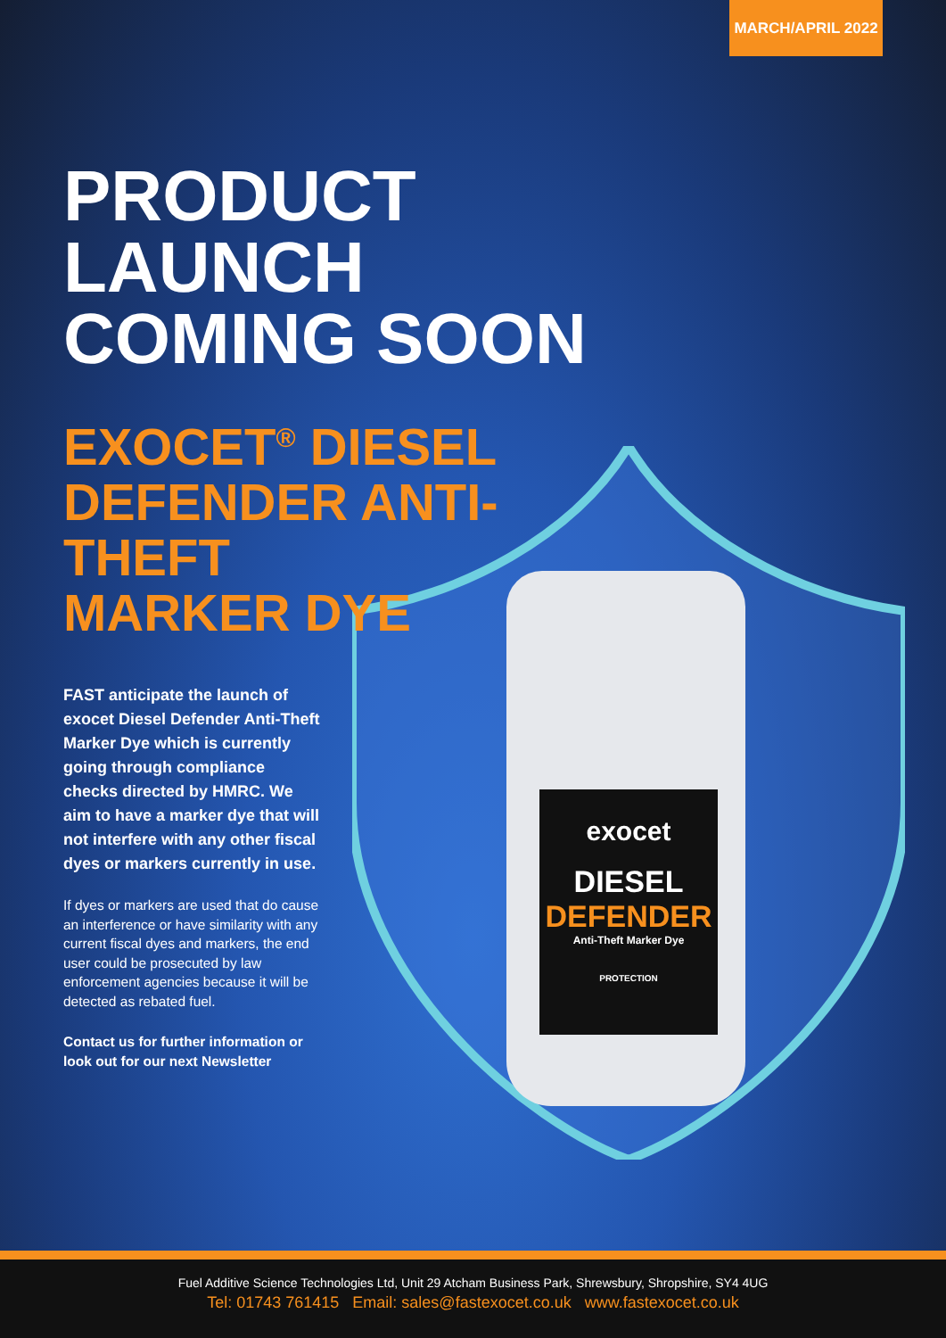MARCH/APRIL 2022
exocet
DIESEL
DEFENDER
Anti-Theft Marker Dye
PROTECTION
PRODUCT LAUNCH
COMING SOON
EXOCET<sup>®</sup> DIESEL
DEFENDER ANTI-THEFT
MARKER DYE
FAST anticipate the launch of exocet Diesel Defender Anti-Theft Marker Dye which is currently going through compliance checks directed by HMRC. We aim to have a marker dye that will not interfere with any other fiscal dyes or markers currently in use.
If dyes or markers are used that do cause an interference or have similarity with any current fiscal dyes and markers, the end user could be prosecuted by law enforcement agencies because it will be detected as rebated fuel.
Contact us for further information or look out for our next Newsletter
Fuel Additive Science Technologies Ltd, Unit 29 Atcham Business Park, Shrewsbury, Shropshire, SY4 4UG
Tel: 01743 761415 Email: sales@fastexocet.co.uk www.fastexocet.co.uk